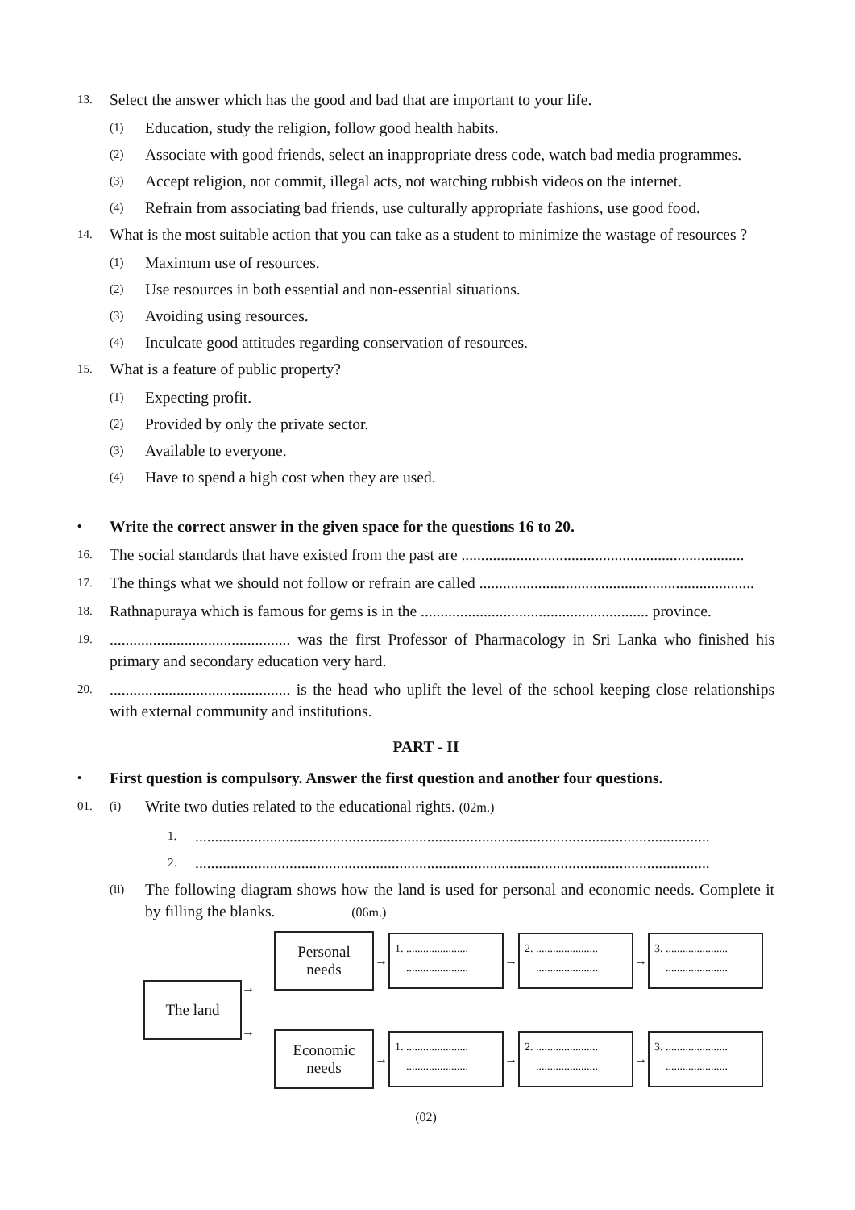13. Select the answer which has the good and bad that are important to your life.
(1) Education, study the religion, follow good health habits.
(2) Associate with good friends, select an inappropriate dress code, watch bad media programmes.
(3) Accept religion, not commit, illegal acts, not watching rubbish videos on the internet.
(4) Refrain from associating bad friends, use culturally appropriate fashions, use good food.
14. What is the most suitable action that you can take as a student to minimize the wastage of resources ?
(1) Maximum use of resources.
(2) Use resources in both essential and non-essential situations.
(3) Avoiding using resources.
(4) Inculcate good attitudes regarding conservation of resources.
15. What is a feature of public property?
(1) Expecting profit.
(2) Provided by only the private sector.
(3) Available to everyone.
(4) Have to spend a high cost when they are used.
• Write the correct answer in the given space for the questions 16 to 20.
16. The social standards that have existed from the past are ........................................................................
17. The things what we should not follow or refrain are called ......................................................................
18. Rathnapuraya which is famous for gems is in the .......................................................... province.
19............................................... was the first Professor of Pharmacology in Sri Lanka who finished his primary and secondary education very hard.
20............................................... is the head who uplift the level of the school keeping close relationships with external community and institutions.
PART - II
• First question is compulsory. Answer the first question and another four questions.
01. (i) Write two duties related to the educational rights. (02m.)
1....................................................................................................................................
2....................................................................................................................................
(ii) The following diagram shows how the land is used for personal and economic needs. Complete it by filling the blanks. (06m.)
The land
→
→
Personal
needs
→
1. ......................
......................
→
2. ......................
......................
→
3. ......................
......................
Economic
needs
→
1. ......................
......................
→
2. ......................
......................
→
3. ......................
......................
(02)